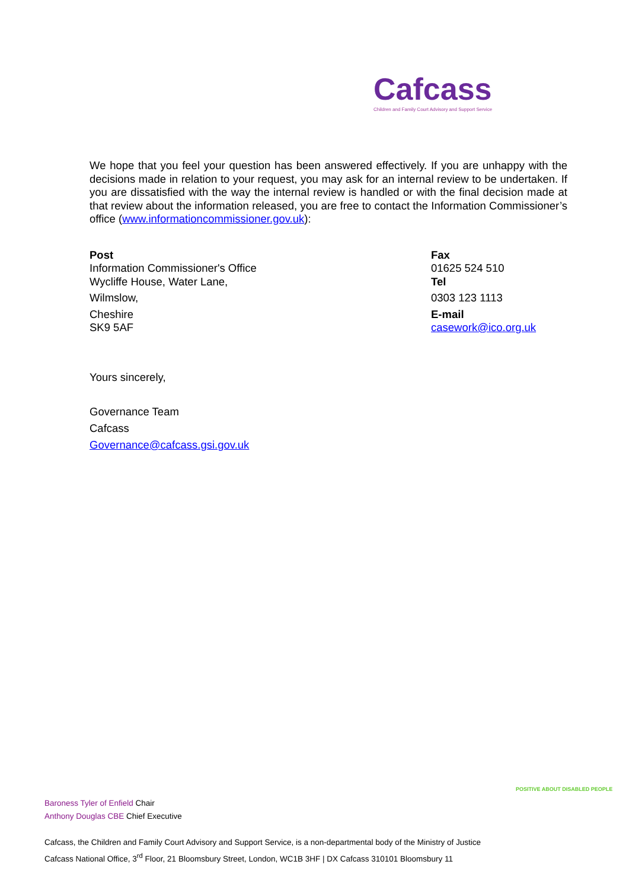Cafcass
Children and Family Court Advisory and Support Service
We hope that you feel your question has been answered effectively. If you are unhappy with the decisions made in relation to your request, you may ask for an internal review to be undertaken. If you are dissatisfied with the way the internal review is handled or with the final decision made at that review about the information released, you are free to contact the Information Commissioner’s office (www.informationcommissioner.gov.uk):
Post
Information Commissioner's Office
Wycliffe House, Water Lane,
Wilmslow,
Cheshire
SK9 5AF
Fax
01625 524 510
Tel
0303 123 1113
E-mail
casework@ico.org.uk
Yours sincerely,
Governance Team
Cafcass
Governance@cafcass.gsi.gov.uk
Baroness Tyler of Enfield Chair
Anthony Douglas CBE Chief Executive
Cafcass, the Children and Family Court Advisory and Support Service, is a non-departmental body of the Ministry of Justice
Cafcass National Office, 3<sup>rd</sup> Floor, 21 Bloomsbury Street, London, WC1B 3HF | DX Cafcass 310101 Bloomsbury 11
POSITIVE ABOUT DISABLED PEOPLE